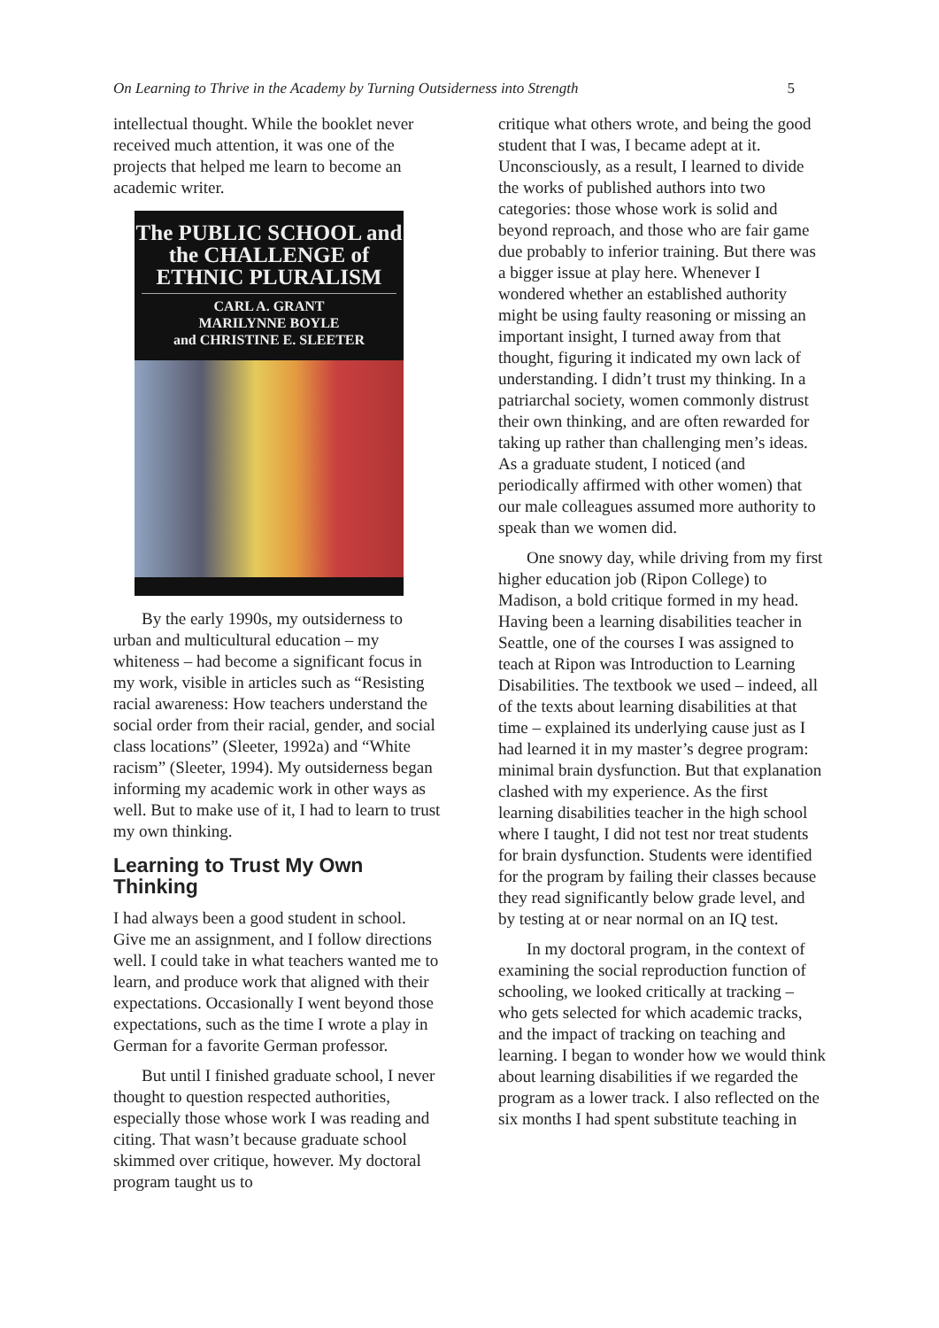On Learning to Thrive in the Academy by Turning Outsiderness into Strength 5
intellectual thought. While the booklet never received much attention, it was one of the projects that helped me learn to become an academic writer.
The PUBLIC SCHOOL and the CHALLENGE of ETHNIC PLURALISM
CARL A. GRANT
MARILYNNE BOYLE
and CHRISTINE E. SLEETER
By the early 1990s, my outsiderness to urban and multicultural education – my whiteness – had become a significant focus in my work, visible in articles such as “Resisting racial awareness: How teachers understand the social order from their racial, gender, and social class locations” (Sleeter, 1992a) and “White racism” (Sleeter, 1994). My outsiderness began informing my academic work in other ways as well. But to make use of it, I had to learn to trust my own thinking.
Learning to Trust My Own Thinking
I had always been a good student in school. Give me an assignment, and I follow directions well. I could take in what teachers wanted me to learn, and produce work that aligned with their expectations. Occasionally I went beyond those expectations, such as the time I wrote a play in German for a favorite German professor.
But until I finished graduate school, I never thought to question respected authorities, especially those whose work I was reading and citing. That wasn’t because graduate school skimmed over critique, however. My doctoral program taught us to
critique what others wrote, and being the good student that I was, I became adept at it. Unconsciously, as a result, I learned to divide the works of published authors into two categories: those whose work is solid and beyond reproach, and those who are fair game due probably to inferior training. But there was a bigger issue at play here. Whenever I wondered whether an established authority might be using faulty reasoning or missing an important insight, I turned away from that thought, figuring it indicated my own lack of understanding. I didn’t trust my thinking. In a patriarchal society, women commonly distrust their own thinking, and are often rewarded for taking up rather than challenging men’s ideas. As a graduate student, I noticed (and periodically affirmed with other women) that our male colleagues assumed more authority to speak than we women did.
One snowy day, while driving from my first higher education job (Ripon College) to Madison, a bold critique formed in my head. Having been a learning disabilities teacher in Seattle, one of the courses I was assigned to teach at Ripon was Introduction to Learning Disabilities. The textbook we used – indeed, all of the texts about learning disabilities at that time – explained its underlying cause just as I had learned it in my master’s degree program: minimal brain dysfunction. But that explanation clashed with my experience. As the first learning disabilities teacher in the high school where I taught, I did not test nor treat students for brain dysfunction. Students were identified for the program by failing their classes because they read significantly below grade level, and by testing at or near normal on an IQ test.
In my doctoral program, in the context of examining the social reproduction function of schooling, we looked critically at tracking – who gets selected for which academic tracks, and the impact of tracking on teaching and learning. I began to wonder how we would think about learning disabilities if we regarded the program as a lower track. I also reflected on the six months I had spent substitute teaching in